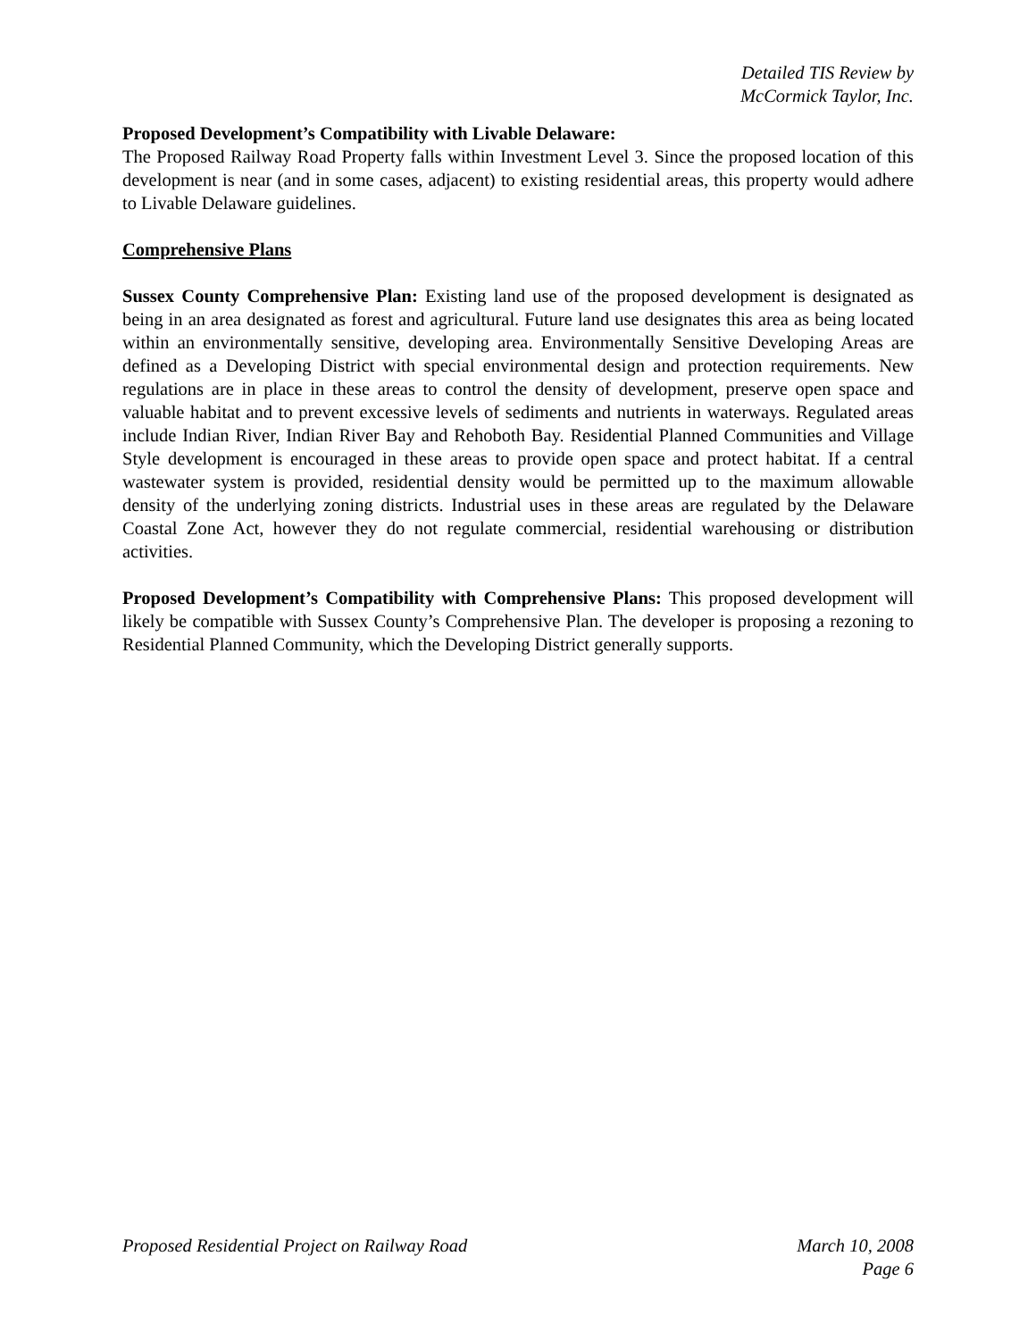Detailed TIS Review by
McCormick Taylor, Inc.
Proposed Development’s Compatibility with Livable Delaware:
The Proposed Railway Road Property falls within Investment Level 3. Since the proposed location of this development is near (and in some cases, adjacent) to existing residential areas, this property would adhere to Livable Delaware guidelines.
Comprehensive Plans
Sussex County Comprehensive Plan: Existing land use of the proposed development is designated as being in an area designated as forest and agricultural. Future land use designates this area as being located within an environmentally sensitive, developing area. Environmentally Sensitive Developing Areas are defined as a Developing District with special environmental design and protection requirements. New regulations are in place in these areas to control the density of development, preserve open space and valuable habitat and to prevent excessive levels of sediments and nutrients in waterways. Regulated areas include Indian River, Indian River Bay and Rehoboth Bay. Residential Planned Communities and Village Style development is encouraged in these areas to provide open space and protect habitat. If a central wastewater system is provided, residential density would be permitted up to the maximum allowable density of the underlying zoning districts. Industrial uses in these areas are regulated by the Delaware Coastal Zone Act, however they do not regulate commercial, residential warehousing or distribution activities.
Proposed Development’s Compatibility with Comprehensive Plans: This proposed development will likely be compatible with Sussex County’s Comprehensive Plan. The developer is proposing a rezoning to Residential Planned Community, which the Developing District generally supports.
Proposed Residential Project on Railway Road March 10, 2008
Page 6